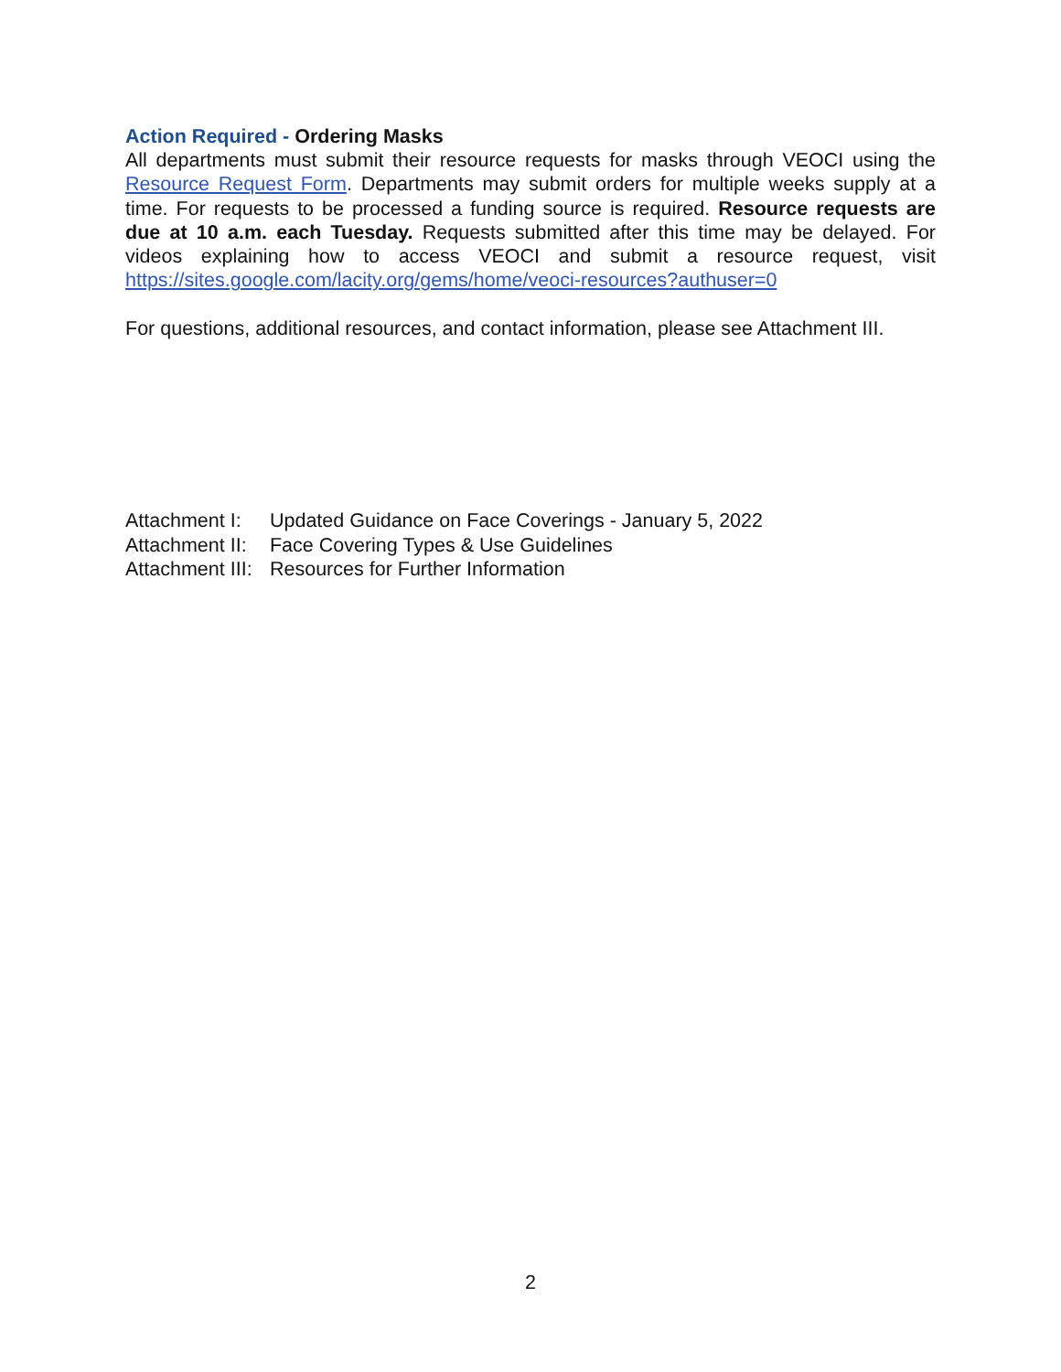Action Required - Ordering Masks
All departments must submit their resource requests for masks through VEOCI using the Resource Request Form. Departments may submit orders for multiple weeks supply at a time. For requests to be processed a funding source is required. Resource requests are due at 10 a.m. each Tuesday. Requests submitted after this time may be delayed. For videos explaining how to access VEOCI and submit a resource request, visit https://sites.google.com/lacity.org/gems/home/veoci-resources?authuser=0
For questions, additional resources, and contact information, please see Attachment III.
Attachment I: Updated Guidance on Face Coverings - January 5, 2022
Attachment II: Face Covering Types & Use Guidelines
Attachment III: Resources for Further Information
2